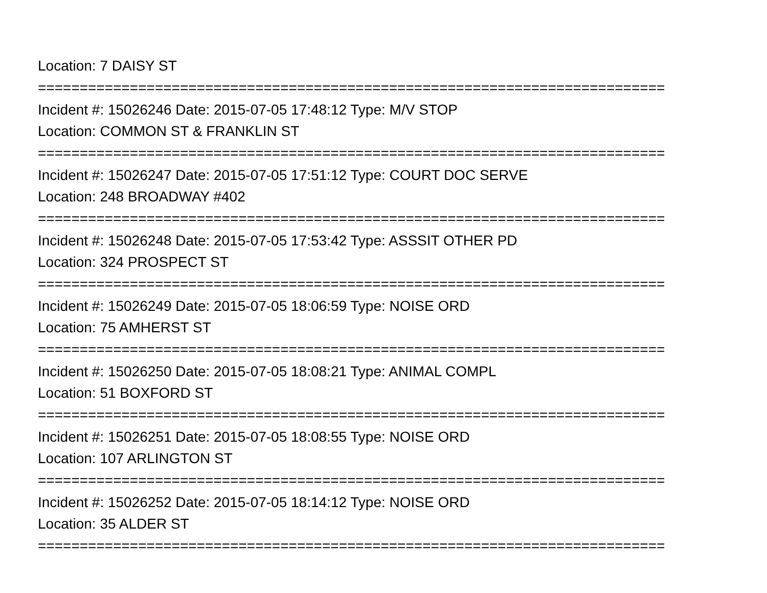Location: 7 DAISY ST
===========================================================================
Incident #: 15026246 Date: 2015-07-05 17:48:12 Type: M/V STOP
Location: COMMON ST & FRANKLIN ST
===========================================================================
Incident #: 15026247 Date: 2015-07-05 17:51:12 Type: COURT DOC SERVE
Location: 248 BROADWAY #402
===========================================================================
Incident #: 15026248 Date: 2015-07-05 17:53:42 Type: ASSSIT OTHER PD
Location: 324 PROSPECT ST
===========================================================================
Incident #: 15026249 Date: 2015-07-05 18:06:59 Type: NOISE ORD
Location: 75 AMHERST ST
===========================================================================
Incident #: 15026250 Date: 2015-07-05 18:08:21 Type: ANIMAL COMPL
Location: 51 BOXFORD ST
===========================================================================
Incident #: 15026251 Date: 2015-07-05 18:08:55 Type: NOISE ORD
Location: 107 ARLINGTON ST
===========================================================================
Incident #: 15026252 Date: 2015-07-05 18:14:12 Type: NOISE ORD
Location: 35 ALDER ST
===========================================================================